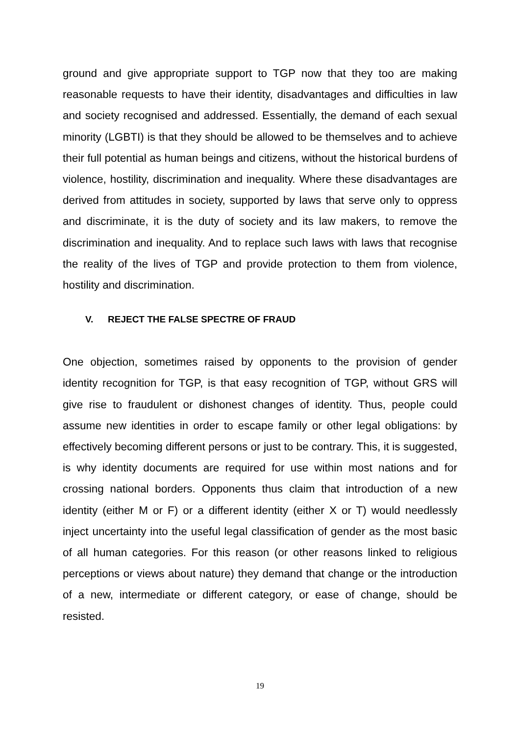ground and give appropriate support to TGP now that they too are making reasonable requests to have their identity, disadvantages and difficulties in law and society recognised and addressed. Essentially, the demand of each sexual minority (LGBTI) is that they should be allowed to be themselves and to achieve their full potential as human beings and citizens, without the historical burdens of violence, hostility, discrimination and inequality. Where these disadvantages are derived from attitudes in society, supported by laws that serve only to oppress and discriminate, it is the duty of society and its law makers, to remove the discrimination and inequality. And to replace such laws with laws that recognise the reality of the lives of TGP and provide protection to them from violence, hostility and discrimination.
V. REJECT THE FALSE SPECTRE OF FRAUD
One objection, sometimes raised by opponents to the provision of gender identity recognition for TGP, is that easy recognition of TGP, without GRS will give rise to fraudulent or dishonest changes of identity. Thus, people could assume new identities in order to escape family or other legal obligations: by effectively becoming different persons or just to be contrary. This, it is suggested, is why identity documents are required for use within most nations and for crossing national borders. Opponents thus claim that introduction of a new identity (either M or F) or a different identity (either X or T) would needlessly inject uncertainty into the useful legal classification of gender as the most basic of all human categories. For this reason (or other reasons linked to religious perceptions or views about nature) they demand that change or the introduction of a new, intermediate or different category, or ease of change, should be resisted.
19